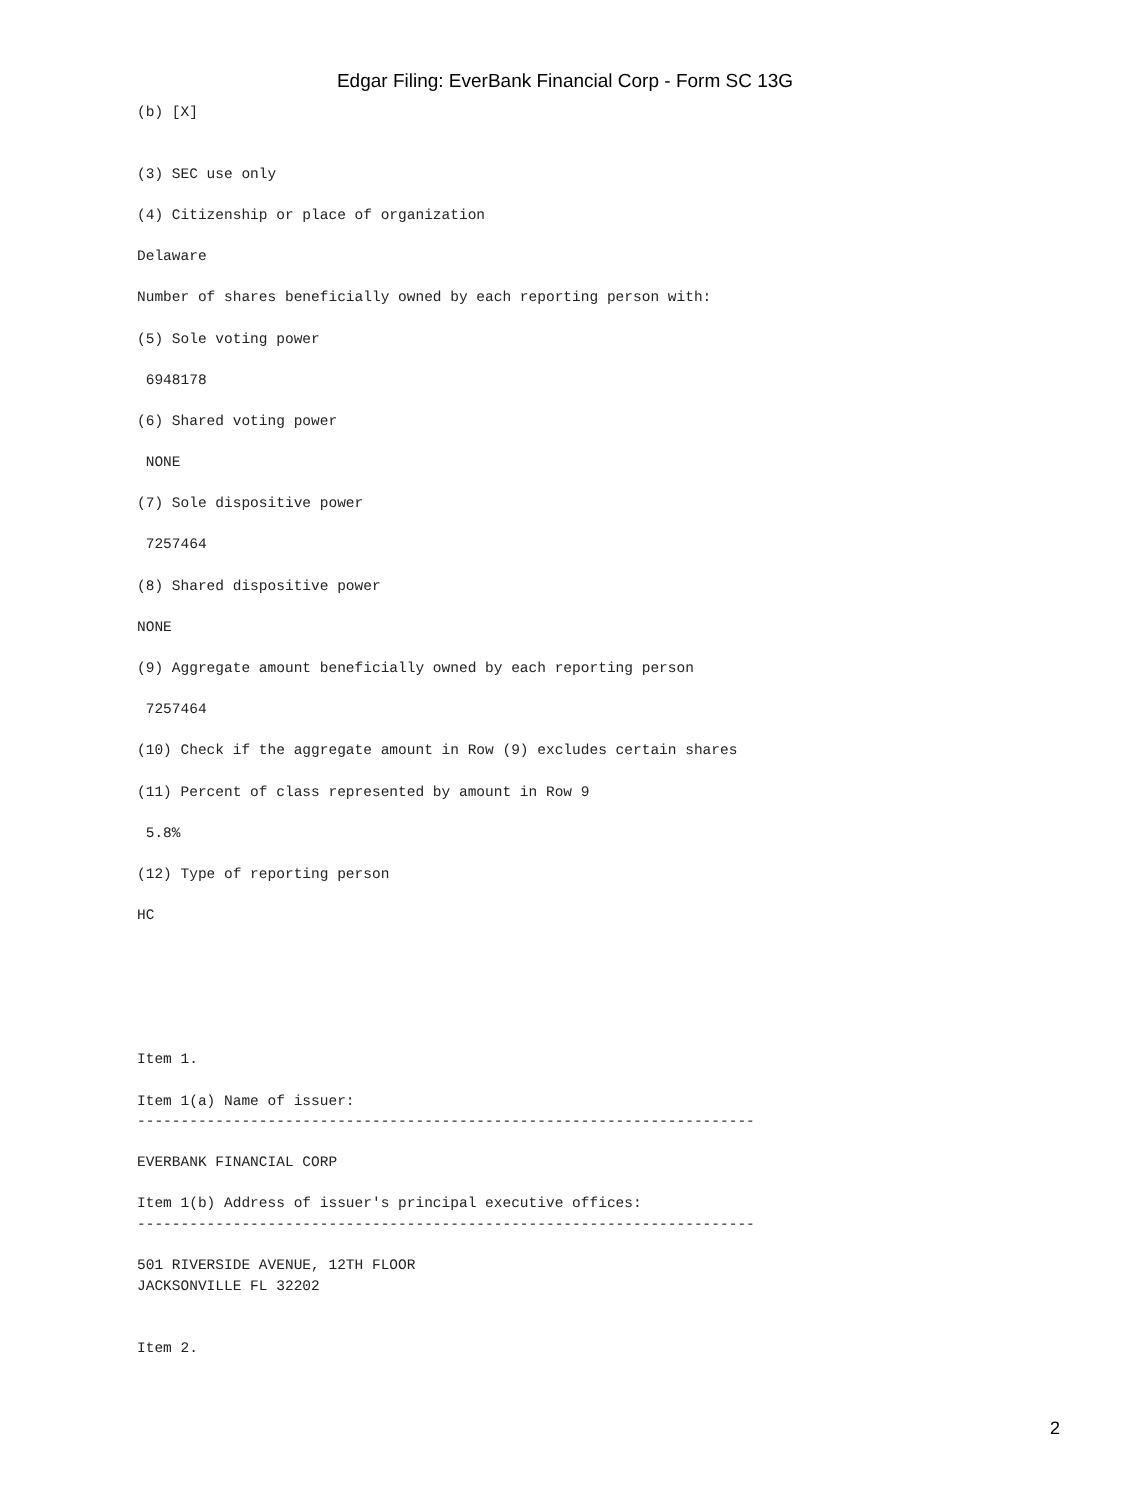Edgar Filing: EverBank Financial Corp - Form SC 13G
(b) [X]


(3) SEC use only

(4) Citizenship or place of organization

Delaware

Number of shares beneficially owned by each reporting person with:

(5) Sole voting power

 6948178

(6) Shared voting power

 NONE

(7) Sole dispositive power

 7257464

(8) Shared dispositive power

NONE

(9) Aggregate amount beneficially owned by each reporting person

 7257464

(10) Check if the aggregate amount in Row (9) excludes certain shares

(11) Percent of class represented by amount in Row 9

 5.8%

(12) Type of reporting person

HC






Item 1.

Item 1(a) Name of issuer:
-----------------------------------------------------------------------

EVERBANK FINANCIAL CORP

Item 1(b) Address of issuer's principal executive offices:
-----------------------------------------------------------------------

501 RIVERSIDE AVENUE, 12TH FLOOR
JACKSONVILLE FL 32202


Item 2.
2